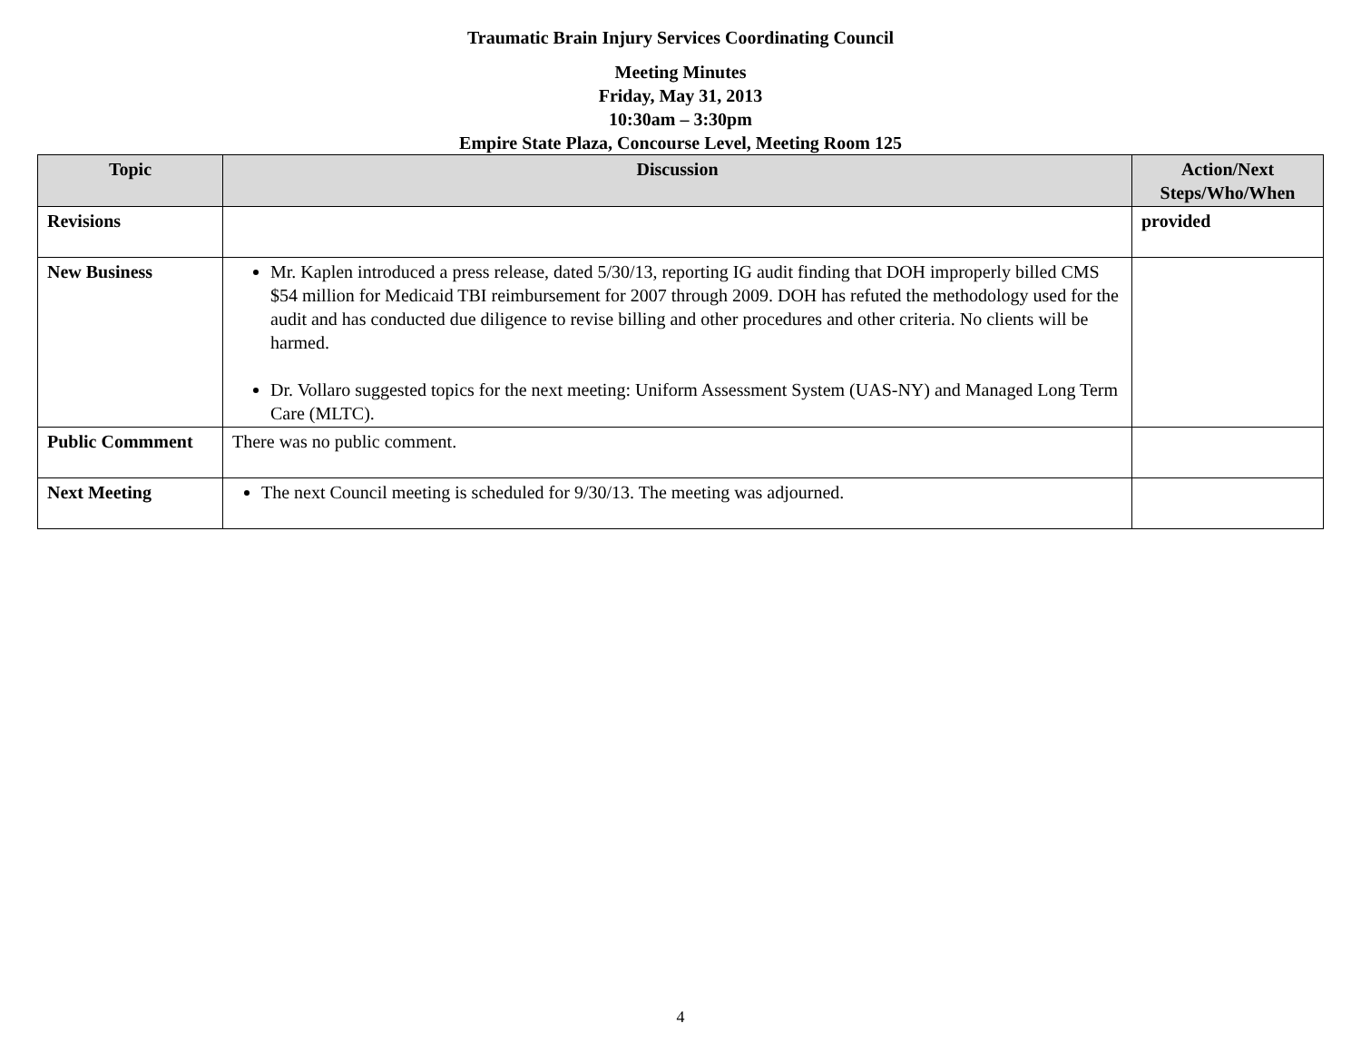Traumatic Brain Injury Services Coordinating Council
Meeting Minutes
Friday, May 31, 2013
10:30am – 3:30pm
Empire State Plaza, Concourse Level, Meeting Room 125
| Topic | Discussion | Action/Next Steps/Who/When |
| --- | --- | --- |
| Revisions | | provided |
| New Business | Mr. Kaplen introduced a press release, dated 5/30/13, reporting IG audit finding that DOH improperly billed CMS $54 million for Medicaid TBI reimbursement for 2007 through 2009. DOH has refuted the methodology used for the audit and has conducted due diligence to revise billing and other procedures and other criteria. No clients will be harmed. Dr. Vollaro suggested topics for the next meeting: Uniform Assessment System (UAS-NY) and Managed Long Term Care (MLTC). | |
| Public Commment | There was no public comment. | |
| Next Meeting | The next Council meeting is scheduled for 9/30/13. The meeting was adjourned. | |
4